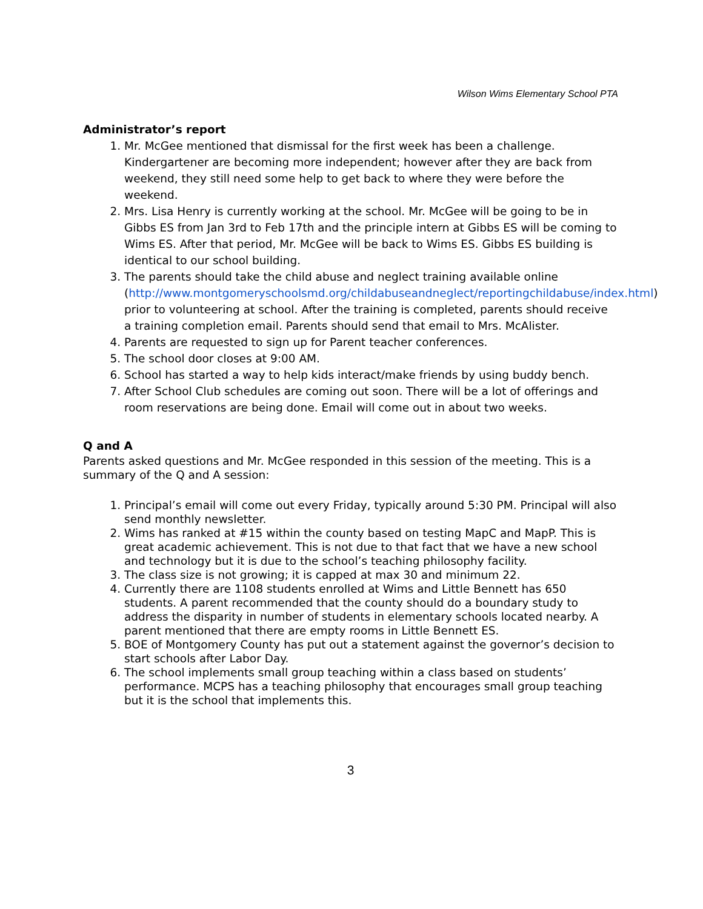Wilson Wims Elementary School PTA
Administrator’s report
1. Mr. McGee mentioned that dismissal for the first week has been a challenge. Kindergartener are becoming more independent; however after they are back from weekend, they still need some help to get back to where they were before the weekend.
2. Mrs. Lisa Henry is currently working at the school. Mr. McGee will be going to be in Gibbs ES from Jan 3rd to Feb 17th and the principle intern at Gibbs ES will be coming to Wims ES. After that period, Mr. McGee will be back to Wims ES. Gibbs ES building is identical to our school building.
3. The parents should take the child abuse and neglect training available online (http://www.montgomeryschoolsmd.org/childabuseandneglect/reportingchildabuse/index.html) prior to volunteering at school. After the training is completed, parents should receive a training completion email. Parents should send that email to Mrs. McAlister.
4. Parents are requested to sign up for Parent teacher conferences.
5. The school door closes at 9:00 AM.
6. School has started a way to help kids interact/make friends by using buddy bench.
7. After School Club schedules are coming out soon. There will be a lot of offerings and room reservations are being done. Email will come out in about two weeks.
Q and A
Parents asked questions and Mr. McGee responded in this session of the meeting. This is a summary of the Q and A session:
1. Principal’s email will come out every Friday, typically around 5:30 PM. Principal will also send monthly newsletter.
2. Wims has ranked at #15 within the county based on testing MapC and MapP. This is great academic achievement. This is not due to that fact that we have a new school and technology but it is due to the school’s teaching philosophy facility.
3. The class size is not growing; it is capped at max 30 and minimum 22.
4. Currently there are 1108 students enrolled at Wims and Little Bennett has 650 students. A parent recommended that the county should do a boundary study to address the disparity in number of students in elementary schools located nearby. A parent mentioned that there are empty rooms in Little Bennett ES.
5. BOE of Montgomery County has put out a statement against the governor’s decision to start schools after Labor Day.
6. The school implements small group teaching within a class based on students’ performance. MCPS has a teaching philosophy that encourages small group teaching but it is the school that implements this.
3